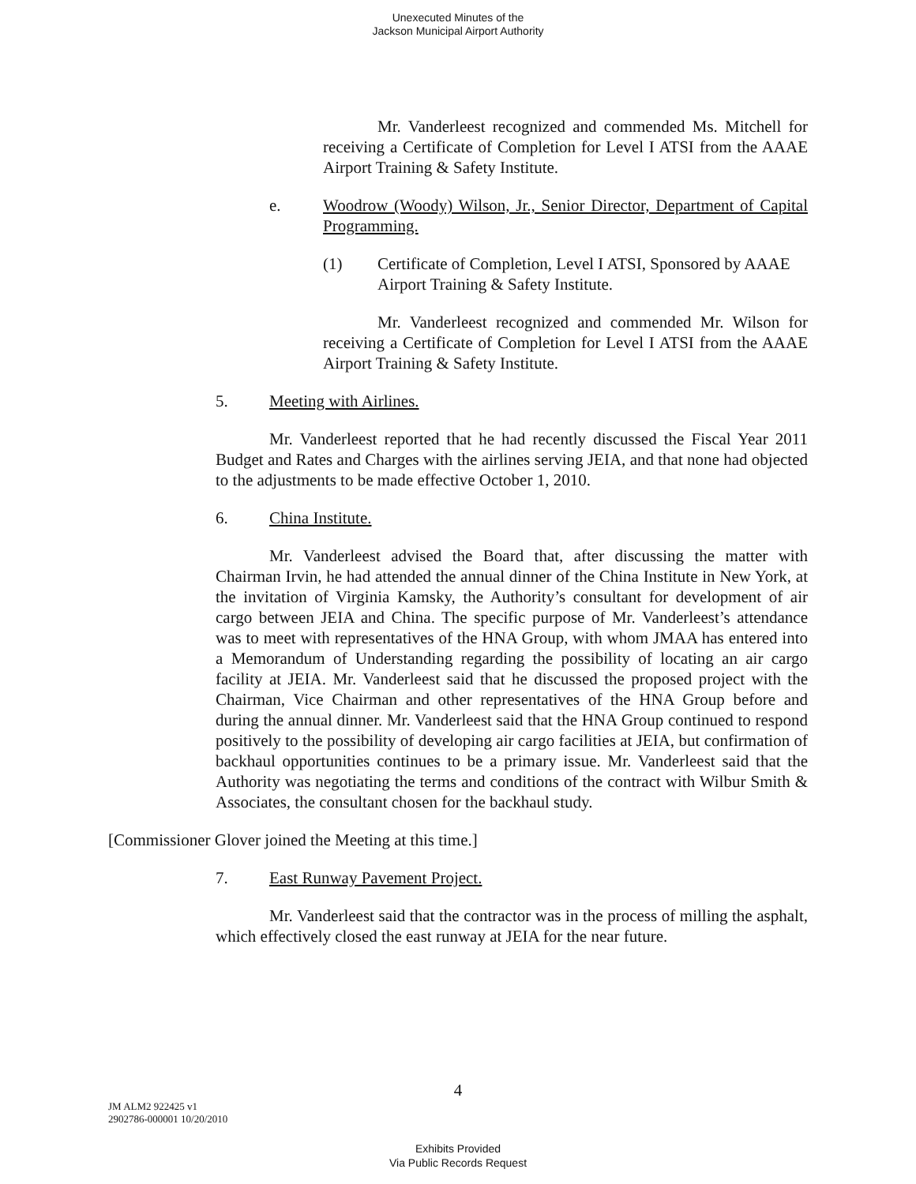Unexecuted Minutes of the
Jackson Municipal Airport Authority
Mr. Vanderleest recognized and commended Ms. Mitchell for receiving a Certificate of Completion for Level I ATSI from the AAAE Airport Training & Safety Institute.
e. Woodrow (Woody) Wilson, Jr., Senior Director, Department of Capital Programming.
(1) Certificate of Completion, Level I ATSI, Sponsored by AAAE Airport Training & Safety Institute.
Mr. Vanderleest recognized and commended Mr. Wilson for receiving a Certificate of Completion for Level I ATSI from the AAAE Airport Training & Safety Institute.
5. Meeting with Airlines.
Mr. Vanderleest reported that he had recently discussed the Fiscal Year 2011 Budget and Rates and Charges with the airlines serving JEIA, and that none had objected to the adjustments to be made effective October 1, 2010.
6. China Institute.
Mr. Vanderleest advised the Board that, after discussing the matter with Chairman Irvin, he had attended the annual dinner of the China Institute in New York, at the invitation of Virginia Kamsky, the Authority’s consultant for development of air cargo between JEIA and China. The specific purpose of Mr. Vanderleest’s attendance was to meet with representatives of the HNA Group, with whom JMAA has entered into a Memorandum of Understanding regarding the possibility of locating an air cargo facility at JEIA. Mr. Vanderleest said that he discussed the proposed project with the Chairman, Vice Chairman and other representatives of the HNA Group before and during the annual dinner. Mr. Vanderleest said that the HNA Group continued to respond positively to the possibility of developing air cargo facilities at JEIA, but confirmation of backhaul opportunities continues to be a primary issue. Mr. Vanderleest said that the Authority was negotiating the terms and conditions of the contract with Wilbur Smith & Associates, the consultant chosen for the backhaul study.
[Commissioner Glover joined the Meeting at this time.]
7. East Runway Pavement Project.
Mr. Vanderleest said that the contractor was in the process of milling the asphalt, which effectively closed the east runway at JEIA for the near future.
4
JM ALM2 922425 v1
2902786-000001 10/20/2010
Exhibits Provided
Via Public Records Request